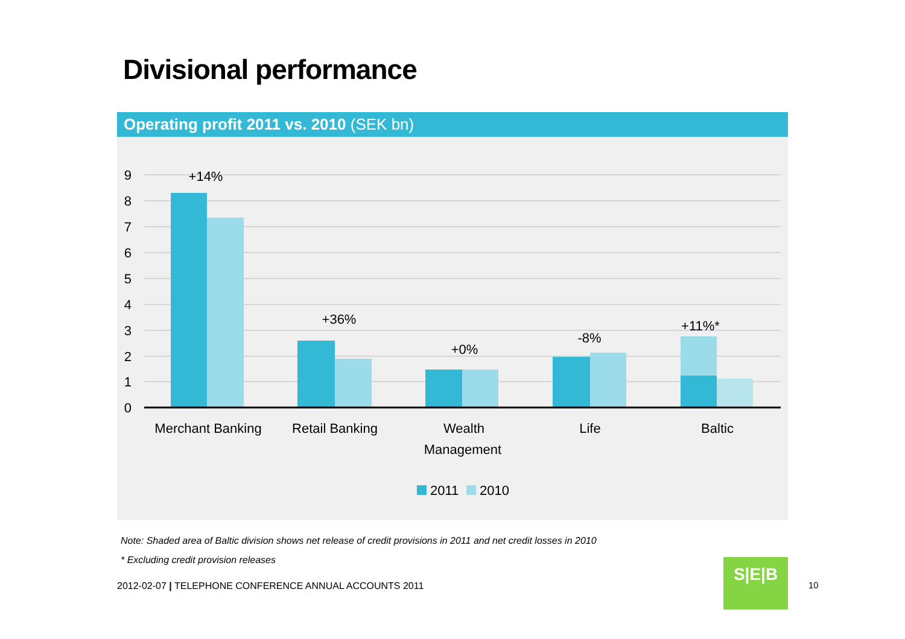Divisional performance
Operating profit 2011 vs. 2010 (SEK bn)
9
8
7
6
5
4
3
2
1
0
+14%
+36%
+0%
-8%
+11%*
Merchant Banking
Retail Banking
Wealth
Management
Life
Baltic
2011
2010
Note: Shaded area of Baltic division shows net release of credit provisions in 2011 and net credit losses in 2010
* Excluding credit provision releases
2012-02-07 | TELEPHONE CONFERENCE ANNUAL ACCOUNTS 2011
S|E|B
10